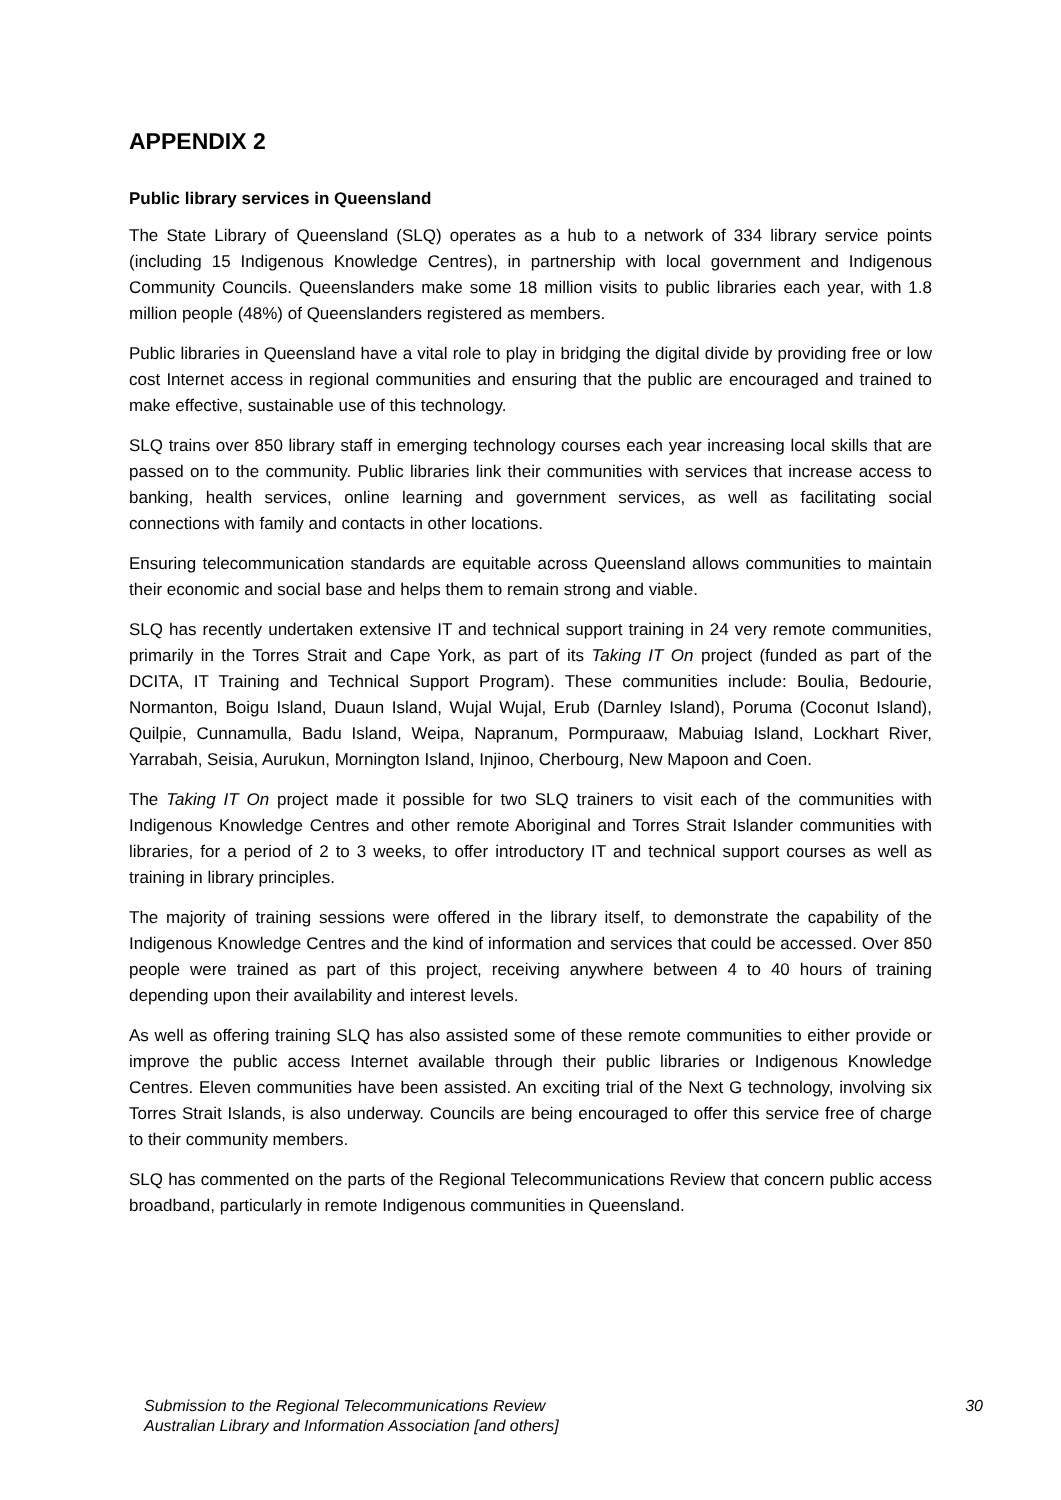APPENDIX 2
Public library services in Queensland
The State Library of Queensland (SLQ) operates as a hub to a network of 334 library service points (including 15 Indigenous Knowledge Centres), in partnership with local government and Indigenous Community Councils. Queenslanders make some 18 million visits to public libraries each year, with 1.8 million people (48%) of Queenslanders registered as members.
Public libraries in Queensland have a vital role to play in bridging the digital divide by providing free or low cost Internet access in regional communities and ensuring that the public are encouraged and trained to make effective, sustainable use of this technology.
SLQ trains over 850 library staff in emerging technology courses each year increasing local skills that are passed on to the community. Public libraries link their communities with services that increase access to banking, health services, online learning and government services, as well as facilitating social connections with family and contacts in other locations.
Ensuring telecommunication standards are equitable across Queensland allows communities to maintain their economic and social base and helps them to remain strong and viable.
SLQ has recently undertaken extensive IT and technical support training in 24 very remote communities, primarily in the Torres Strait and Cape York, as part of its Taking IT On project (funded as part of the DCITA, IT Training and Technical Support Program). These communities include: Boulia, Bedourie, Normanton, Boigu Island, Duaun Island, Wujal Wujal, Erub (Darnley Island), Poruma (Coconut Island), Quilpie, Cunnamulla, Badu Island, Weipa, Napranum, Pormpuraaw, Mabuiag Island, Lockhart River, Yarrabah, Seisia, Aurukun, Mornington Island, Injinoo, Cherbourg, New Mapoon and Coen.
The Taking IT On project made it possible for two SLQ trainers to visit each of the communities with Indigenous Knowledge Centres and other remote Aboriginal and Torres Strait Islander communities with libraries, for a period of 2 to 3 weeks, to offer introductory IT and technical support courses as well as training in library principles.
The majority of training sessions were offered in the library itself, to demonstrate the capability of the Indigenous Knowledge Centres and the kind of information and services that could be accessed. Over 850 people were trained as part of this project, receiving anywhere between 4 to 40 hours of training depending upon their availability and interest levels.
As well as offering training SLQ has also assisted some of these remote communities to either provide or improve the public access Internet available through their public libraries or Indigenous Knowledge Centres. Eleven communities have been assisted. An exciting trial of the Next G technology, involving six Torres Strait Islands, is also underway. Councils are being encouraged to offer this service free of charge to their community members.
SLQ has commented on the parts of the Regional Telecommunications Review that concern public access broadband, particularly in remote Indigenous communities in Queensland.
Submission to the Regional Telecommunications Review
Australian Library and Information Association [and others]
30